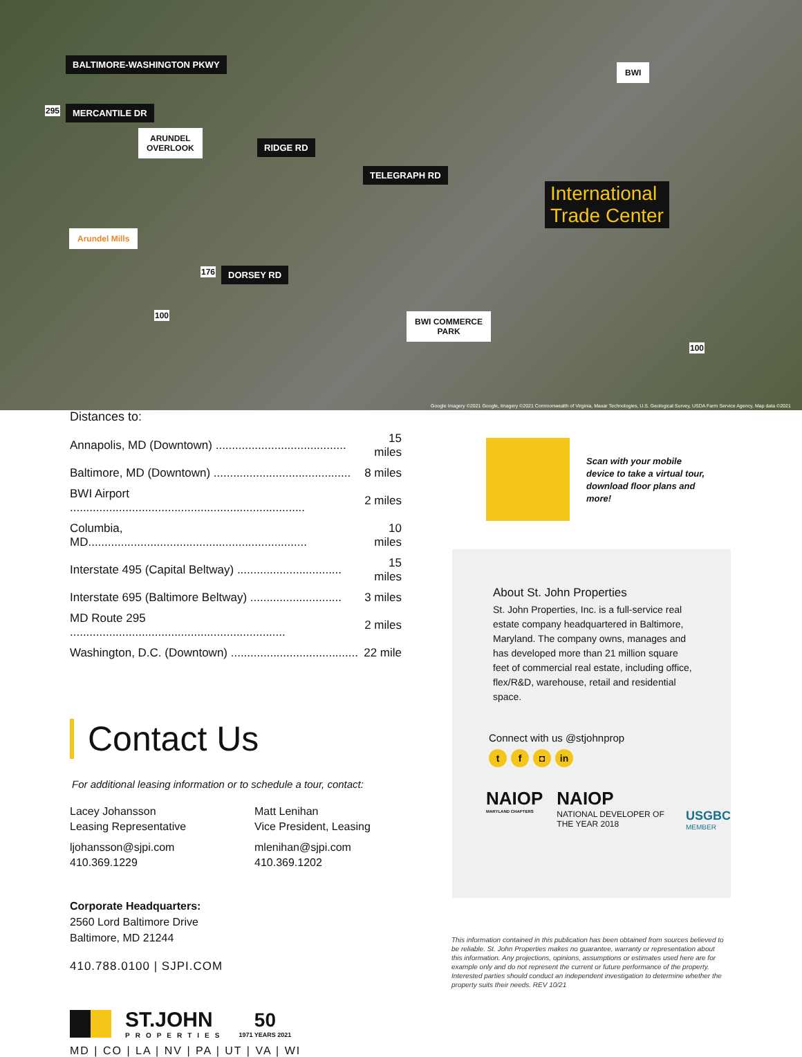BALTIMORE-WASHINGTON PKWY
MERCANTILE DR
ARUNDEL
OVERLOOK
RIDGE RD
TELEGRAPH RD
Arundel Mills
DORSEY RD
BWI COMMERCE
PARK
BWI
International
Trade Center
295
176
100
100
Google Imagery ©2021 Google, Imagery ©2021 Commonwealth of Virginia, Maxar Technologies, U.S. Geological Survey, USDA Farm Service Agency, Map data ©2021
Distances to:
| Annapolis, MD (Downtown) ........................................ | 15 miles |
| Baltimore, MD (Downtown) .......................................... | 8 miles |
| BWI Airport ........................................................................ | 2 miles |
| Columbia, MD................................................................... | 10 miles |
| Interstate 495 (Capital Beltway) ................................ | 15 miles |
| Interstate 695 (Baltimore Beltway) ............................ | 3 miles |
| MD Route 295 .................................................................. | 2 miles |
| Washington, D.C. (Downtown) ....................................... | 22 mile |
Contact Us
For additional leasing information or to schedule a tour, contact:
Lacey Johansson
Leasing Representative
ljohansson@sjpi.com
410.369.1229
Matt Lenihan
Vice President, Leasing
mlenihan@sjpi.com
410.369.1202
Corporate Headquarters:
2560 Lord Baltimore Drive
Baltimore, MD 21244
410.788.0100 | SJPI.COM
ST.JOHN
PROPERTIES
50
1971 YEARS 2021
MD | CO | LA | NV | PA | UT | VA | WI
Scan with your mobile device to take a virtual tour, download floor plans and more!
About St. John Properties
St. John Properties, Inc. is a full-service real estate company headquartered in Baltimore, Maryland. The company owns, manages and has developed more than 21 million square feet of commercial real estate, including office, flex/R&D, warehouse, retail and residential space.
Connect with us @stjohnprop
tf ◘ in
NAIOP
MARYLAND CHAPTERS
NAIOP
NATIONAL DEVELOPER OF THE YEAR 2018
USGBC
MEMBER
This information contained in this publication has been obtained from sources believed to be reliable. St. John Properties makes no guarantee, warranty or representation about this information. Any projections, opinions, assumptions or estimates used here are for example only and do not represent the current or future performance of the property. Interested parties should conduct an independent investigation to determine whether the property suits their needs. REV 10/21